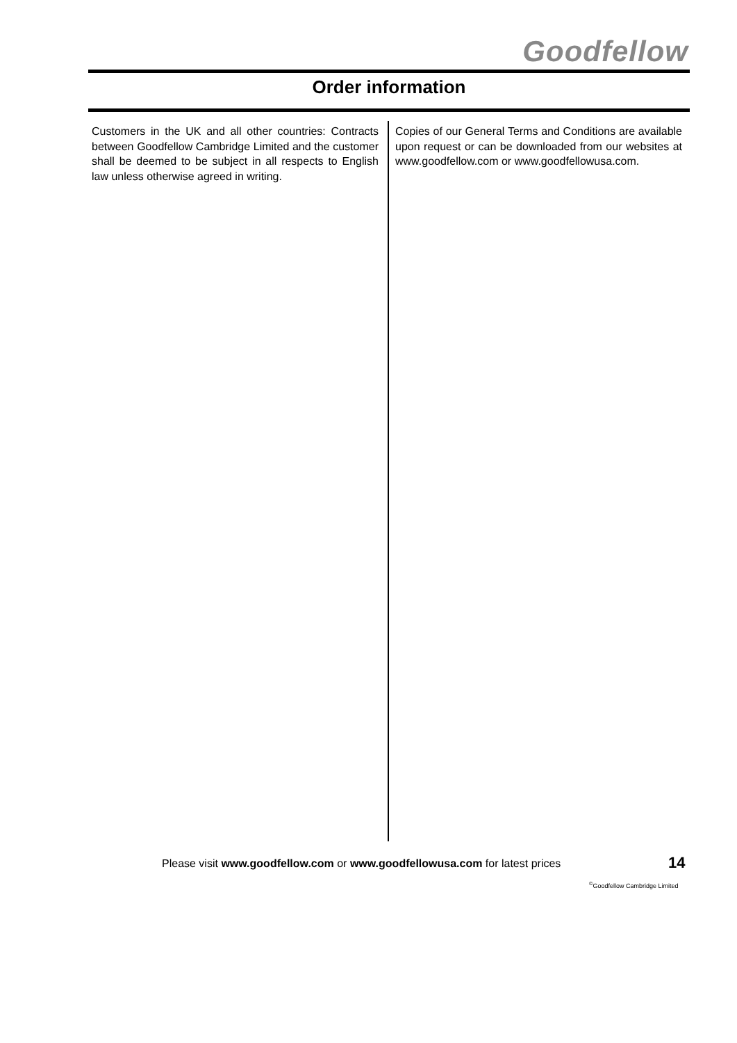Goodfellow
Order information
Customers in the UK and all other countries: Contracts between Goodfellow Cambridge Limited and the customer shall be deemed to be subject in all respects to English law unless otherwise agreed in writing.
Copies of our General Terms and Conditions are available upon request or can be downloaded from our websites at www.goodfellow.com or www.goodfellowusa.com.
Please visit www.goodfellow.com or www.goodfellowusa.com for latest prices
14
<sup>©</sup>Goodfellow Cambridge Limited